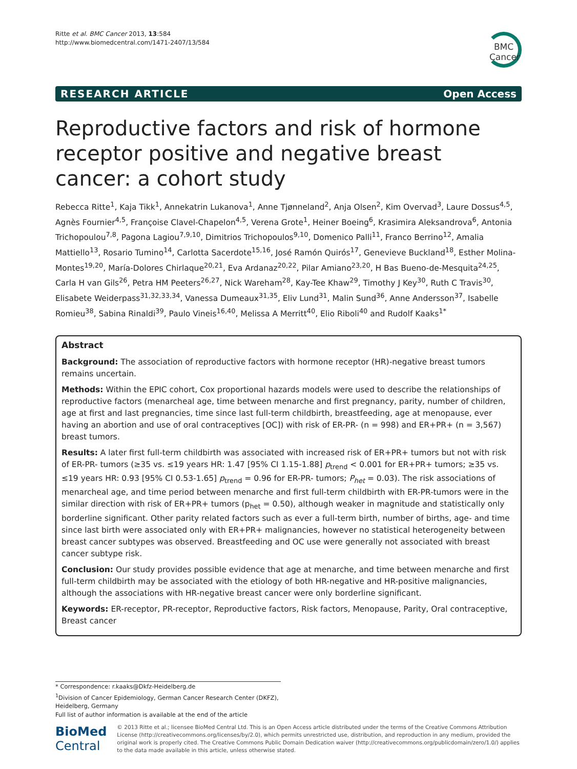Ritte et al. BMC Cancer 2013, 13:584
http://www.biomedcentral.com/1471-2407/13/584
BMC
Cancer
RESEARCH ARTICLE Open Access
Reproductive factors and risk of hormone receptor positive and negative breast cancer: a cohort study
Rebecca Ritte<sup>1</sup>, Kaja Tikk<sup>1</sup>, Annekatrin Lukanova<sup>1</sup>, Anne Tjønneland<sup>2</sup>, Anja Olsen<sup>2</sup>, Kim Overvad<sup>3</sup>, Laure Dossus<sup>4,5</sup>, Agnès Fournier<sup>4,5</sup>, Françoise Clavel-Chapelon<sup>4,5</sup>, Verena Grote<sup>1</sup>, Heiner Boeing<sup>6</sup>, Krasimira Aleksandrova<sup>6</sup>, Antonia Trichopoulou<sup>7,8</sup>, Pagona Lagiou<sup>7,9,10</sup>, Dimitrios Trichopoulos<sup>9,10</sup>, Domenico Palli<sup>11</sup>, Franco Berrino<sup>12</sup>, Amalia Mattiello<sup>13</sup>, Rosario Tumino<sup>14</sup>, Carlotta Sacerdote<sup>15,16</sup>, José Ramón Quirós<sup>17</sup>, Genevieve Buckland<sup>18</sup>, Esther Molina-Montes<sup>19,20</sup>, María-Dolores Chirlaque<sup>20,21</sup>, Eva Ardanaz<sup>20,22</sup>, Pilar Amiano<sup>23,20</sup>, H Bas Bueno-de-Mesquita<sup>24,25</sup>, Carla H van Gils<sup>26</sup>, Petra HM Peeters<sup>26,27</sup>, Nick Wareham<sup>28</sup>, Kay-Tee Khaw<sup>29</sup>, Timothy J Key<sup>30</sup>, Ruth C Travis<sup>30</sup>, Elisabete Weiderpass<sup>31,32,33,34</sup>, Vanessa Dumeaux<sup>31,35</sup>, Eliv Lund<sup>31</sup>, Malin Sund<sup>36</sup>, Anne Andersson<sup>37</sup>, Isabelle Romieu<sup>38</sup>, Sabina Rinaldi<sup>39</sup>, Paulo Vineis<sup>16,40</sup>, Melissa A Merritt<sup>40</sup>, Elio Riboli<sup>40</sup> and Rudolf Kaaks<sup>1*</sup>
Abstract
Background: The association of reproductive factors with hormone receptor (HR)-negative breast tumors remains uncertain.
Methods: Within the EPIC cohort, Cox proportional hazards models were used to describe the relationships of reproductive factors (menarcheal age, time between menarche and first pregnancy, parity, number of children, age at first and last pregnancies, time since last full-term childbirth, breastfeeding, age at menopause, ever having an abortion and use of oral contraceptives [OC]) with risk of ER-PR- (n = 998) and ER+PR+ (n = 3,567) breast tumors.
Results: A later first full-term childbirth was associated with increased risk of ER+PR+ tumors but not with risk of ER-PR- tumors (≥35 vs. ≤19 years HR: 1.47 [95% CI 1.15-1.88] p<sub>trend</sub> < 0.001 for ER+PR+ tumors; ≥35 vs. ≤19 years HR: 0.93 [95% CI 0.53-1.65] p<sub>trend</sub> = 0.96 for ER-PR- tumors; P<sub>het</sub> = 0.03). The risk associations of menarcheal age, and time period between menarche and first full-term childbirth with ER-PR-tumors were in the similar direction with risk of ER+PR+ tumors (p<sub>het</sub> = 0.50), although weaker in magnitude and statistically only borderline significant. Other parity related factors such as ever a full-term birth, number of births, age- and time since last birth were associated only with ER+PR+ malignancies, however no statistical heterogeneity between breast cancer subtypes was observed. Breastfeeding and OC use were generally not associated with breast cancer subtype risk.
Conclusion: Our study provides possible evidence that age at menarche, and time between menarche and first full-term childbirth may be associated with the etiology of both HR-negative and HR-positive malignancies, although the associations with HR-negative breast cancer were only borderline significant.
Keywords: ER-receptor, PR-receptor, Reproductive factors, Risk factors, Menopause, Parity, Oral contraceptive, Breast cancer
* Correspondence: r.kaaks@Dkfz-Heidelberg.de
<sup>1</sup> Division of Cancer Epidemiology, German Cancer Research Center (DKFZ), Heidelberg, Germany
Full list of author information is available at the end of the article
BioMed Central
© 2013 Ritte et al.; licensee BioMed Central Ltd. This is an Open Access article distributed under the terms of the Creative Commons Attribution License (http://creativecommons.org/licenses/by/2.0), which permits unrestricted use, distribution, and reproduction in any medium, provided the original work is properly cited. The Creative Commons Public Domain Dedication waiver (http://creativecommons.org/publicdomain/zero/1.0/) applies to the data made available in this article, unless otherwise stated.